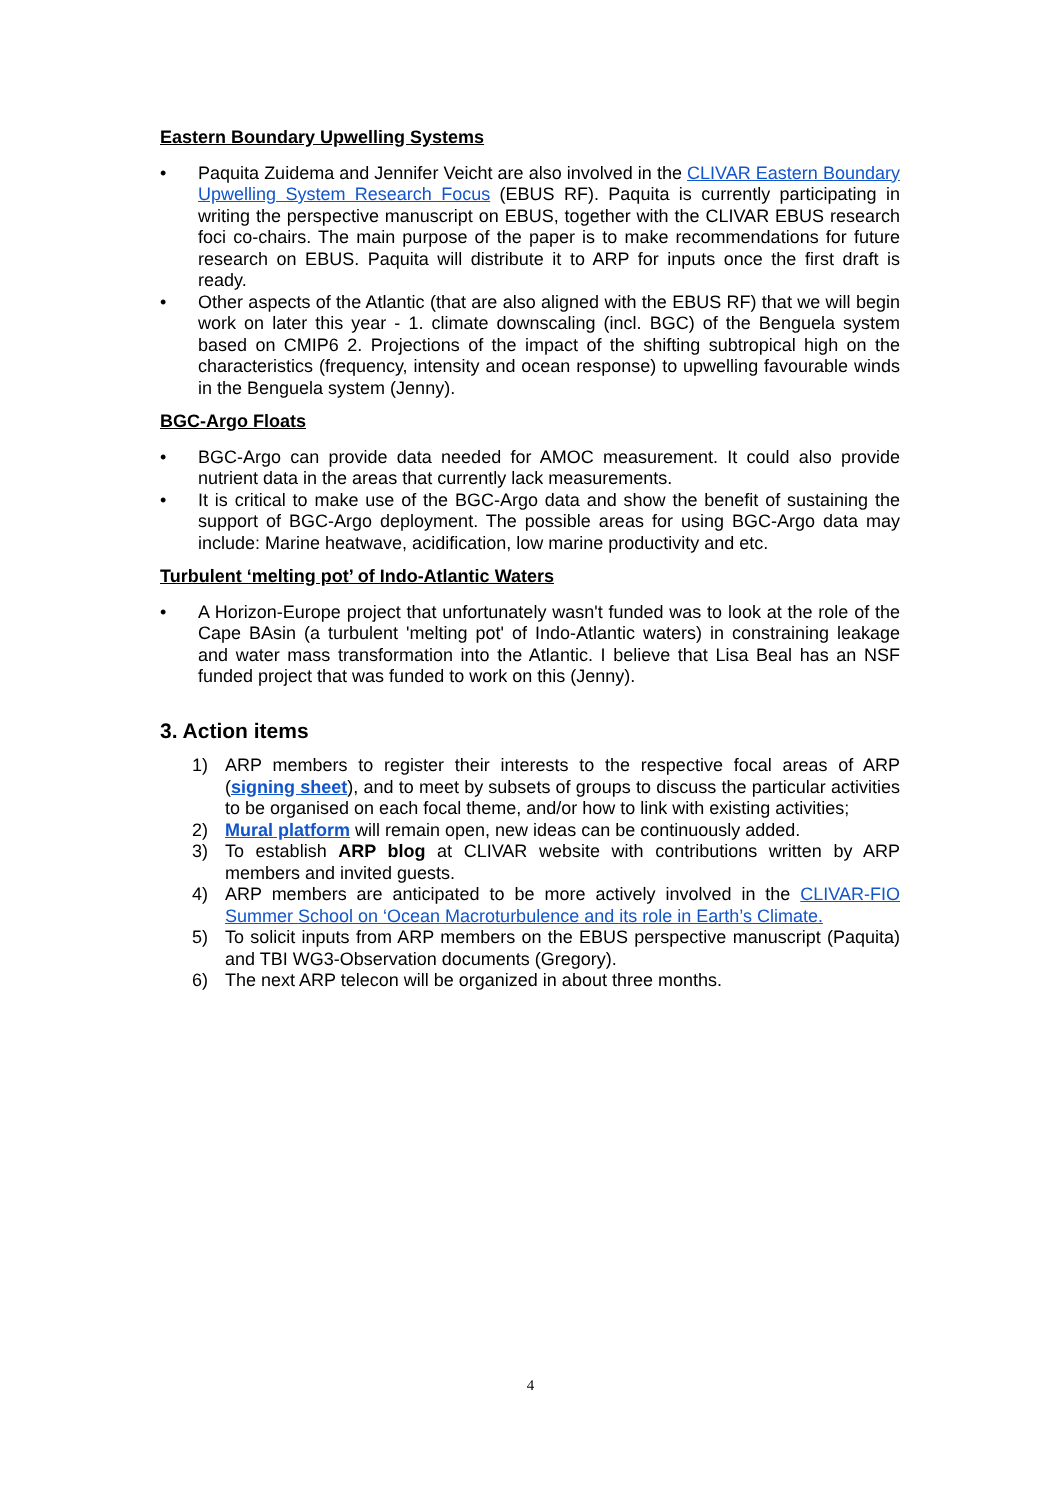Eastern Boundary Upwelling Systems
• Paquita Zuidema and Jennifer Veicht are also involved in the CLIVAR Eastern Boundary Upwelling System Research Focus (EBUS RF). Paquita is currently participating in writing the perspective manuscript on EBUS, together with the CLIVAR EBUS research foci co-chairs. The main purpose of the paper is to make recommendations for future research on EBUS. Paquita will distribute it to ARP for inputs once the first draft is ready.
• Other aspects of the Atlantic (that are also aligned with the EBUS RF) that we will begin work on later this year - 1. climate downscaling (incl. BGC) of the Benguela system based on CMIP6 2. Projections of the impact of the shifting subtropical high on the characteristics (frequency, intensity and ocean response) to upwelling favourable winds in the Benguela system (Jenny).
BGC-Argo Floats
• BGC-Argo can provide data needed for AMOC measurement. It could also provide nutrient data in the areas that currently lack measurements.
• It is critical to make use of the BGC-Argo data and show the benefit of sustaining the support of BGC-Argo deployment. The possible areas for using BGC-Argo data may include: Marine heatwave, acidification, low marine productivity and etc.
Turbulent ‘melting pot’ of Indo-Atlantic Waters
• A Horizon-Europe project that unfortunately wasn't funded was to look at the role of the Cape BAsin (a turbulent 'melting pot' of Indo-Atlantic waters) in constraining leakage and water mass transformation into the Atlantic. I believe that Lisa Beal has an NSF funded project that was funded to work on this (Jenny).
3. Action items
1) ARP members to register their interests to the respective focal areas of ARP (signing sheet), and to meet by subsets of groups to discuss the particular activities to be organised on each focal theme, and/or how to link with existing activities;
2) Mural platform will remain open, new ideas can be continuously added.
3) To establish ARP blog at CLIVAR website with contributions written by ARP members and invited guests.
4) ARP members are anticipated to be more actively involved in the CLIVAR-FIO Summer School on ‘Ocean Macroturbulence and its role in Earth’s Climate.
5) To solicit inputs from ARP members on the EBUS perspective manuscript (Paquita) and TBI WG3-Observation documents (Gregory).
6) The next ARP telecon will be organized in about three months.
4